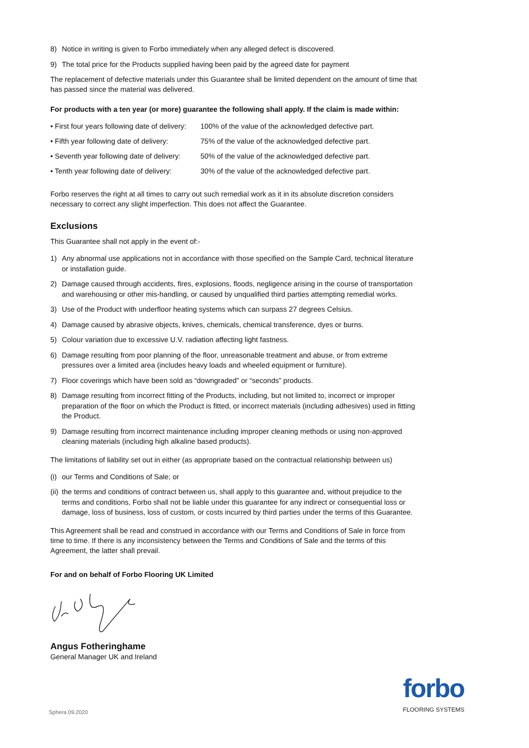8) Notice in writing is given to Forbo immediately when any alleged defect is discovered.
9) The total price for the Products supplied having been paid by the agreed date for payment
The replacement of defective materials under this Guarantee shall be limited dependent on the amount of time that has passed since the material was delivered.
For products with a ten year (or more) guarantee the following shall apply. If the claim is made within:
| • First four years following date of delivery: | 100% of the value of the acknowledged defective part. |
| • Fifth year following date of delivery: | 75% of the value of the acknowledged defective part. |
| • Seventh year following date of delivery: | 50% of the value of the acknowledged defective part. |
| • Tenth year following date of delivery: | 30% of the value of the acknowledged defective part. |
Forbo reserves the right at all times to carry out such remedial work as it in its absolute discretion considers necessary to correct any slight imperfection. This does not affect the Guarantee.
Exclusions
This Guarantee shall not apply in the event of:-
1) Any abnormal use applications not in accordance with those specified on the Sample Card, technical literature or installation guide.
2) Damage caused through accidents, fires, explosions, floods, negligence arising in the course of transportation and warehousing or other mis-handling, or caused by unqualified third parties attempting remedial works.
3) Use of the Product with underfloor heating systems which can surpass 27 degrees Celsius.
4) Damage caused by abrasive objects, knives, chemicals, chemical transference, dyes or burns.
5) Colour variation due to excessive U.V. radiation affecting light fastness.
6) Damage resulting from poor planning of the floor, unreasonable treatment and abuse, or from extreme pressures over a limited area (includes heavy loads and wheeled equipment or furniture).
7) Floor coverings which have been sold as “downgraded” or “seconds” products.
8) Damage resulting from incorrect fitting of the Products, including, but not limited to, incorrect or improper preparation of the floor on which the Product is fitted, or incorrect materials (including adhesives) used in fitting the Product.
9) Damage resulting from incorrect maintenance including improper cleaning methods or using non-approved cleaning materials (including high alkaline based products).
The limitations of liability set out in either (as appropriate based on the contractual relationship between us)
(i) our Terms and Conditions of Sale; or
(ii) the terms and conditions of contract between us, shall apply to this guarantee and, without prejudice to the terms and conditions, Forbo shall not be liable under this guarantee for any indirect or consequential loss or damage, loss of business, loss of custom, or costs incurred by third parties under the terms of this Guarantee.
This Agreement shall be read and construed in accordance with our Terms and Conditions of Sale in force from time to time. If there is any inconsistency between the Terms and Conditions of Sale and the terms of this Agreement, the latter shall prevail.
For and on behalf of Forbo Flooring UK Limited
Angus Fotheringhame
General Manager UK and Ireland
Sphera 09.2020
forbo
FLOORING SYSTEMS